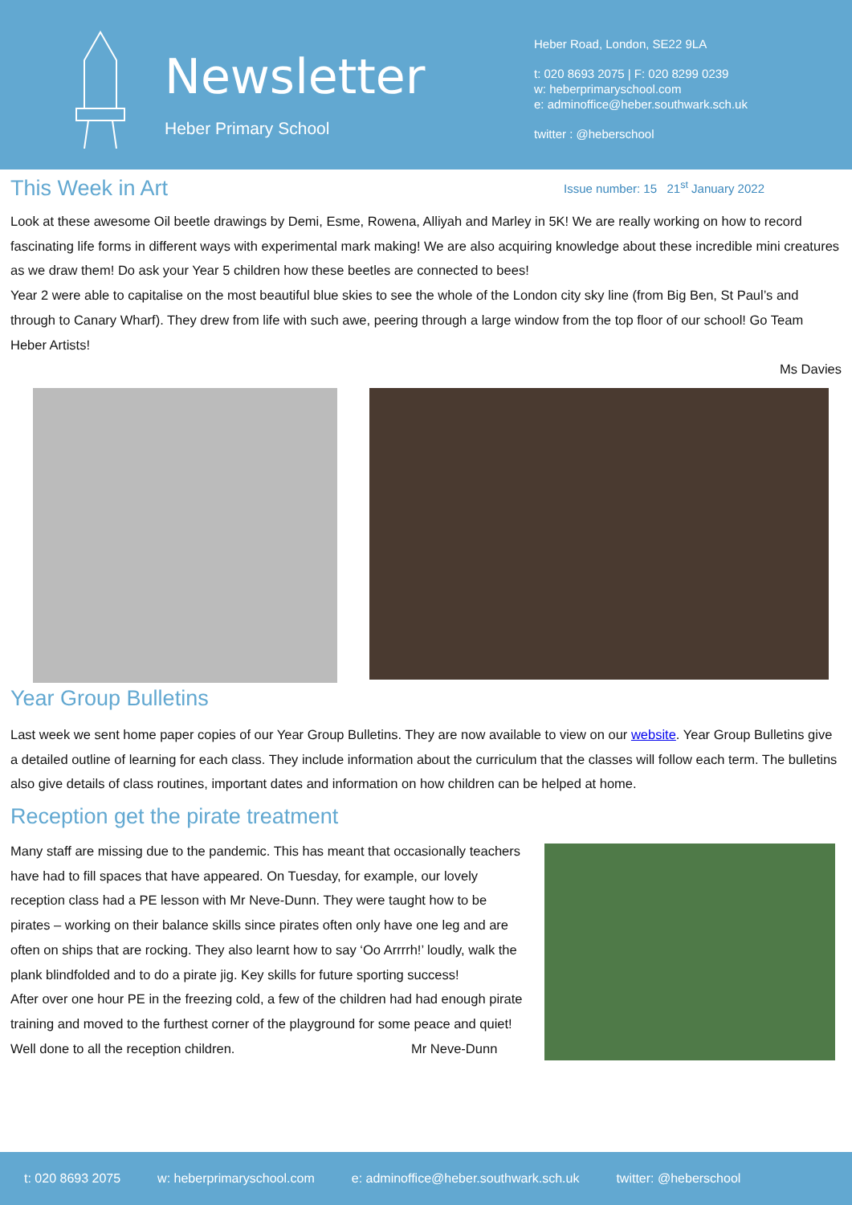Newsletter
Heber Primary School
Heber Road, London, SE22 9LA
t: 020 8693 2075 | F: 020 8299 0239
w: heberprimaryschool.com
e: adminoffice@heber.southwark.sch.uk
twitter : @heberschool
This Week in Art
Issue number: 15 21<sup>st</sup> January 2022
Look at these awesome Oil beetle drawings by Demi, Esme, Rowena, Alliyah and Marley in 5K! We are really working on how to record fascinating life forms in different ways with experimental mark making! We are also acquiring knowledge about these incredible mini creatures as we draw them! Do ask your Year 5 children how these beetles are connected to bees!
Year 2 were able to capitalise on the most beautiful blue skies to see the whole of the London city sky line (from Big Ben, St Paul’s and through to Canary Wharf). They drew from life with such awe, peering through a large window from the top floor of our school! Go Team Heber Artists!
Ms Davies
Year Group Bulletins
Last week we sent home paper copies of our Year Group Bulletins. They are now available to view on our website. Year Group Bulletins give a detailed outline of learning for each class. They include information about the curriculum that the classes will follow each term. The bulletins also give details of class routines, important dates and information on how children can be helped at home.
Reception get the pirate treatment
Many staff are missing due to the pandemic. This has meant that occasionally teachers have had to fill spaces that have appeared. On Tuesday, for example, our lovely reception class had a PE lesson with Mr Neve-Dunn. They were taught how to be pirates – working on their balance skills since pirates often only have one leg and are often on ships that are rocking. They also learnt how to say ‘Oo Arrrrh!’ loudly, walk the plank blindfolded and to do a pirate jig. Key skills for future sporting success!
After over one hour PE in the freezing cold, a few of the children had had enough pirate training and moved to the furthest corner of the playground for some peace and quiet!
Well done to all the reception children. Mr Neve-Dunn
t: 020 8693 2075 w: heberprimaryschool.com e: adminoffice@heber.southwark.sch.uk twitter: @heberschool